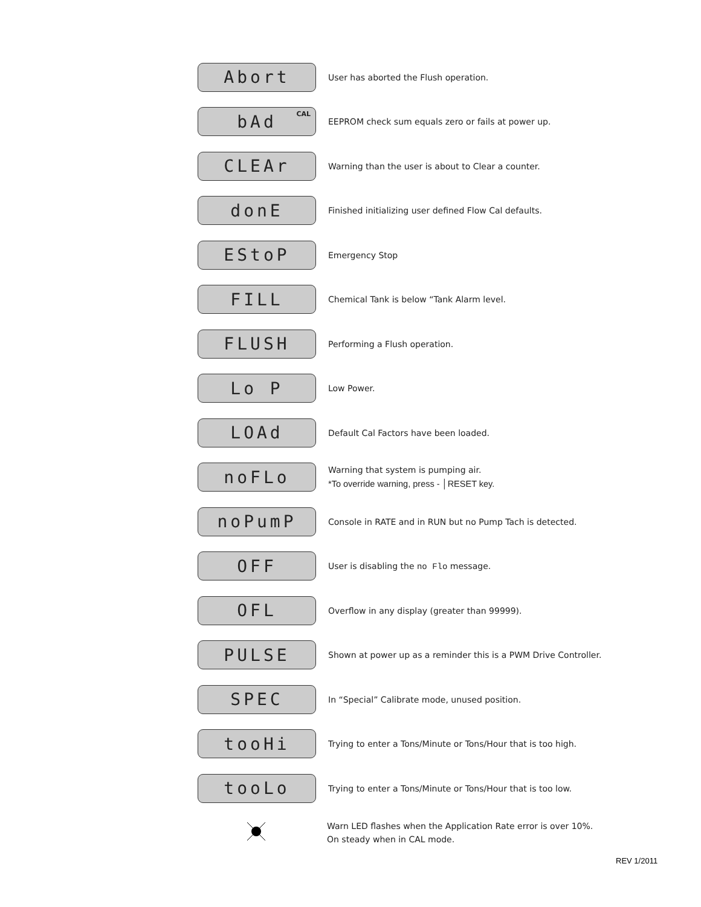Abort
User has aborted the Flush operation.
bAd<sup>CAL</sup>
EEPROM check sum equals zero or fails at power up.
CLEAr
Warning than the user is about to Clear a counter.
donE
Finished initializing user defined Flow Cal defaults.
EStoP
Emergency Stop
FILL
Chemical Tank is below “Tank Alarm level.
FLUSH
Performing a Flush operation.
Lo P
Low Power.
LOAd
Default Cal Factors have been loaded.
noFLo
Warning that system is pumping air.
*To override warning, press - │RESET key.
noPumP
Console in RATE and in RUN but no Pump Tach is detected.
OFF
User is disabling the no Flo message.
OFL
Overflow in any display (greater than 99999).
PULSE
Shown at power up as a reminder this is a PWM Drive Controller.
SPEC
In “Special” Calibrate mode, unused position.
tooHi
Trying to enter a Tons/Minute or Tons/Hour that is too high.
tooLo
Trying to enter a Tons/Minute or Tons/Hour that is too low.
Warn LED flashes when the Application Rate error is over 10%.
On steady when in CAL mode.
REV 1/2011